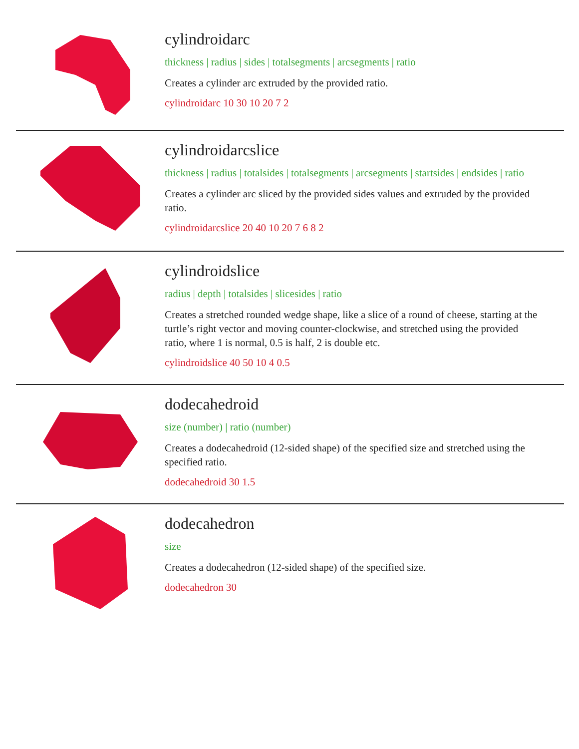cylindroidarc
thickness | radius | sides | totalsegments | arcsegments | ratio
Creates a cylinder arc extruded by the provided ratio.
cylindroidarc 10 30 10 20 7 2
cylindroidarcslice
thickness | radius | totalsides | totalsegments | arcsegments | startsides | endsides | ratio
Creates a cylinder arc sliced by the provided sides values and extruded by the provided ratio.
cylindroidarcslice 20 40 10 20 7 6 8 2
cylindroidslice
radius | depth | totalsides | slicesides | ratio
Creates a stretched rounded wedge shape, like a slice of a round of cheese, starting at the turtle’s right vector and moving counter-clockwise, and stretched using the provided ratio, where 1 is normal, 0.5 is half, 2 is double etc.
cylindroidslice 40 50 10 4 0.5
dodecahedroid
size (number) | ratio (number)
Creates a dodecahedroid (12-sided shape) of the specified size and stretched using the specified ratio.
dodecahedroid 30 1.5
dodecahedron
size
Creates a dodecahedron (12-sided shape) of the specified size.
dodecahedron 30